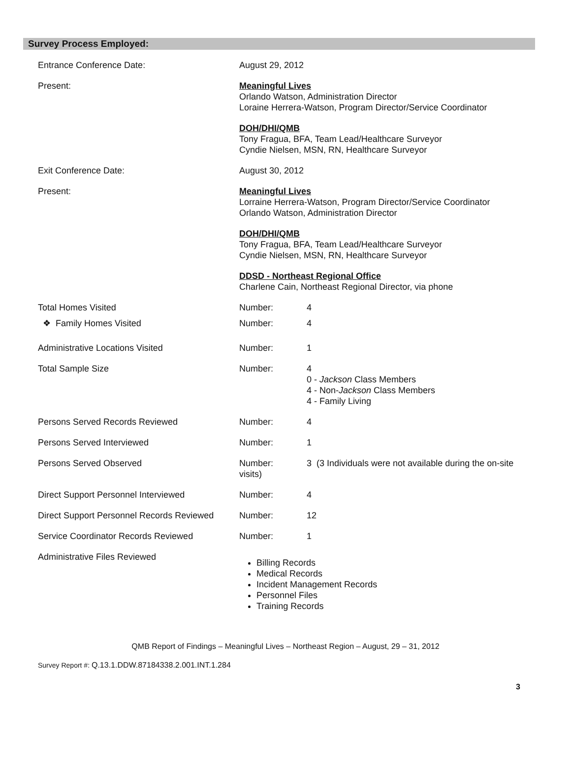Survey Process Employed:
Entrance Conference Date: August 29, 2012
Present: Meaningful Lives
Orlando Watson, Administration Director
Loraine Herrera-Watson, Program Director/Service Coordinator
DOH/DHI/QMB
Tony Fragua, BFA, Team Lead/Healthcare Surveyor
Cyndie Nielsen, MSN, RN, Healthcare Surveyor
Exit Conference Date: August 30, 2012
Present: Meaningful Lives
Lorraine Herrera-Watson, Program Director/Service Coordinator
Orlando Watson, Administration Director
DOH/DHI/QMB
Tony Fragua, BFA, Team Lead/Healthcare Surveyor
Cyndie Nielsen, MSN, RN, Healthcare Surveyor
DDSD - Northeast Regional Office
Charlene Cain, Northeast Regional Director, via phone
Total Homes Visited Number: 4
❖ Family Homes Visited Number: 4
Administrative Locations Visited Number: 1
Total Sample Size Number: 4
0 - Jackson Class Members
4 - Non-Jackson Class Members
4 - Family Living
Persons Served Records Reviewed Number: 4
Persons Served Interviewed Number: 1
Persons Served Observed Number:
visits)
3 (3 Individuals were not available during the on-site
Direct Support Personnel Interviewed Number: 4
Direct Support Personnel Records Reviewed
Number: 12
Service Coordinator Records Reviewed Number: 1
Administrative Files Reviewed
Billing Records
Medical Records
Incident Management Records
Personnel Files
Training Records
QMB Report of Findings – Meaningful Lives – Northeast Region – August, 29 – 31, 2012
Survey Report #: Q.13.1.DDW.87184338.2.001.INT.1.284
3